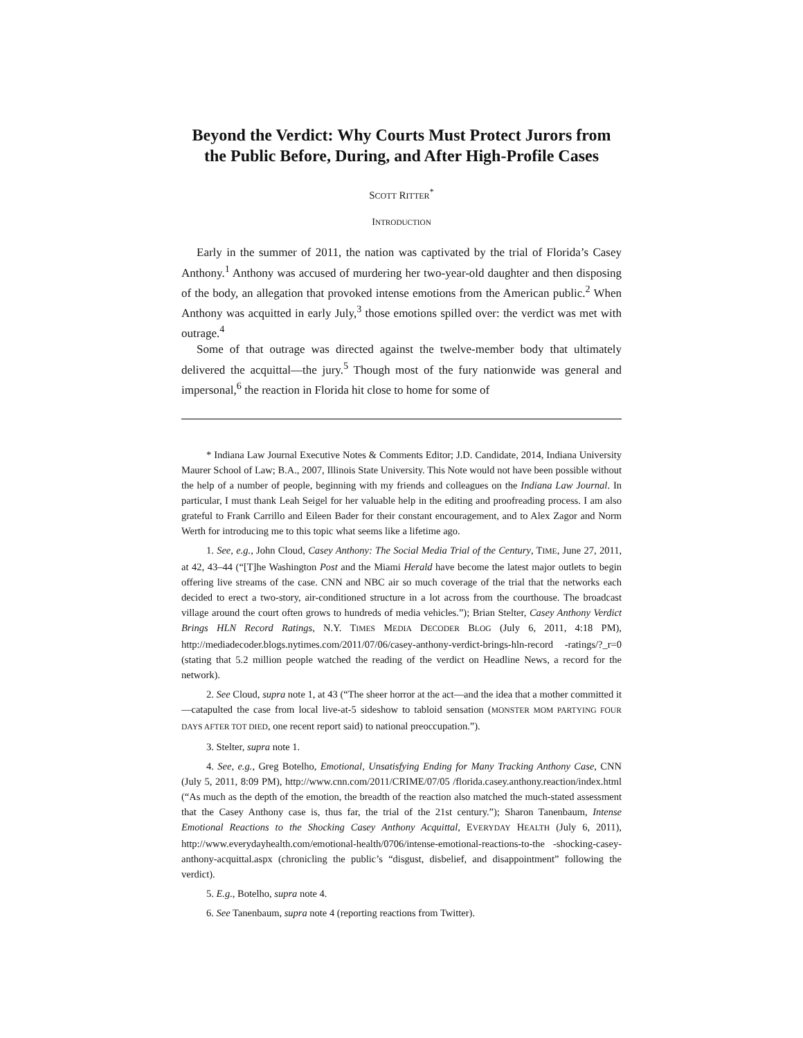Beyond the Verdict: Why Courts Must Protect Jurors from the Public Before, During, and After High-Profile Cases
SCOTT RITTER<sup>*</sup>
INTRODUCTION
Early in the summer of 2011, the nation was captivated by the trial of Florida’s Casey Anthony.<sup>1</sup> Anthony was accused of murdering her two-year-old daughter and then disposing of the body, an allegation that provoked intense emotions from the American public.<sup>2</sup> When Anthony was acquitted in early July,<sup>3</sup> those emotions spilled over: the verdict was met with outrage.<sup>4</sup>
Some of that outrage was directed against the twelve-member body that ultimately delivered the acquittal—the jury.<sup>5</sup> Though most of the fury nationwide was general and impersonal,<sup>6</sup> the reaction in Florida hit close to home for some of
* Indiana Law Journal Executive Notes & Comments Editor; J.D. Candidate, 2014, Indiana University Maurer School of Law; B.A., 2007, Illinois State University. This Note would not have been possible without the help of a number of people, beginning with my friends and colleagues on the Indiana Law Journal. In particular, I must thank Leah Seigel for her valuable help in the editing and proofreading process. I am also grateful to Frank Carrillo and Eileen Bader for their constant encouragement, and to Alex Zagor and Norm Werth for introducing me to this topic what seems like a lifetime ago.
1. See, e.g., John Cloud, Casey Anthony: The Social Media Trial of the Century, TIME, June 27, 2011, at 42, 43–44 (“[T]he Washington Post and the Miami Herald have become the latest major outlets to begin offering live streams of the case. CNN and NBC air so much coverage of the trial that the networks each decided to erect a two-story, air-conditioned structure in a lot across from the courthouse. The broadcast village around the court often grows to hundreds of media vehicles.”); Brian Stelter, Casey Anthony Verdict Brings HLN Record Ratings, N.Y. TIMES MEDIA DECODER BLOG (July 6, 2011, 4:18 PM), http://mediadecoder.blogs.nytimes.com/2011/07/06/casey-anthony-verdict-brings-hln-record -ratings/?_r=0 (stating that 5.2 million people watched the reading of the verdict on Headline News, a record for the network).
2. See Cloud, supra note 1, at 43 (“The sheer horror at the act—and the idea that a mother committed it—catapulted the case from local live-at-5 sideshow to tabloid sensation (MONSTER MOM PARTYING FOUR DAYS AFTER TOT DIED, one recent report said) to national preoccupation.”).
3. Stelter, supra note 1.
4. See, e.g., Greg Botelho, Emotional, Unsatisfying Ending for Many Tracking Anthony Case, CNN (July 5, 2011, 8:09 PM), http://www.cnn.com/2011/CRIME/07/05 /florida.casey.anthony.reaction/index.html (“As much as the depth of the emotion, the breadth of the reaction also matched the much-stated assessment that the Casey Anthony case is, thus far, the trial of the 21st century.”); Sharon Tanenbaum, Intense Emotional Reactions to the Shocking Casey Anthony Acquittal, EVERYDAY HEALTH (July 6, 2011), http://www.everydayhealth.com/emotional-health/0706/intense-emotional-reactions-to-the -shocking-casey-anthony-acquittal.aspx (chronicling the public’s “disgust, disbelief, and disappointment” following the verdict).
5. E.g., Botelho, supra note 4.
6. See Tanenbaum, supra note 4 (reporting reactions from Twitter).